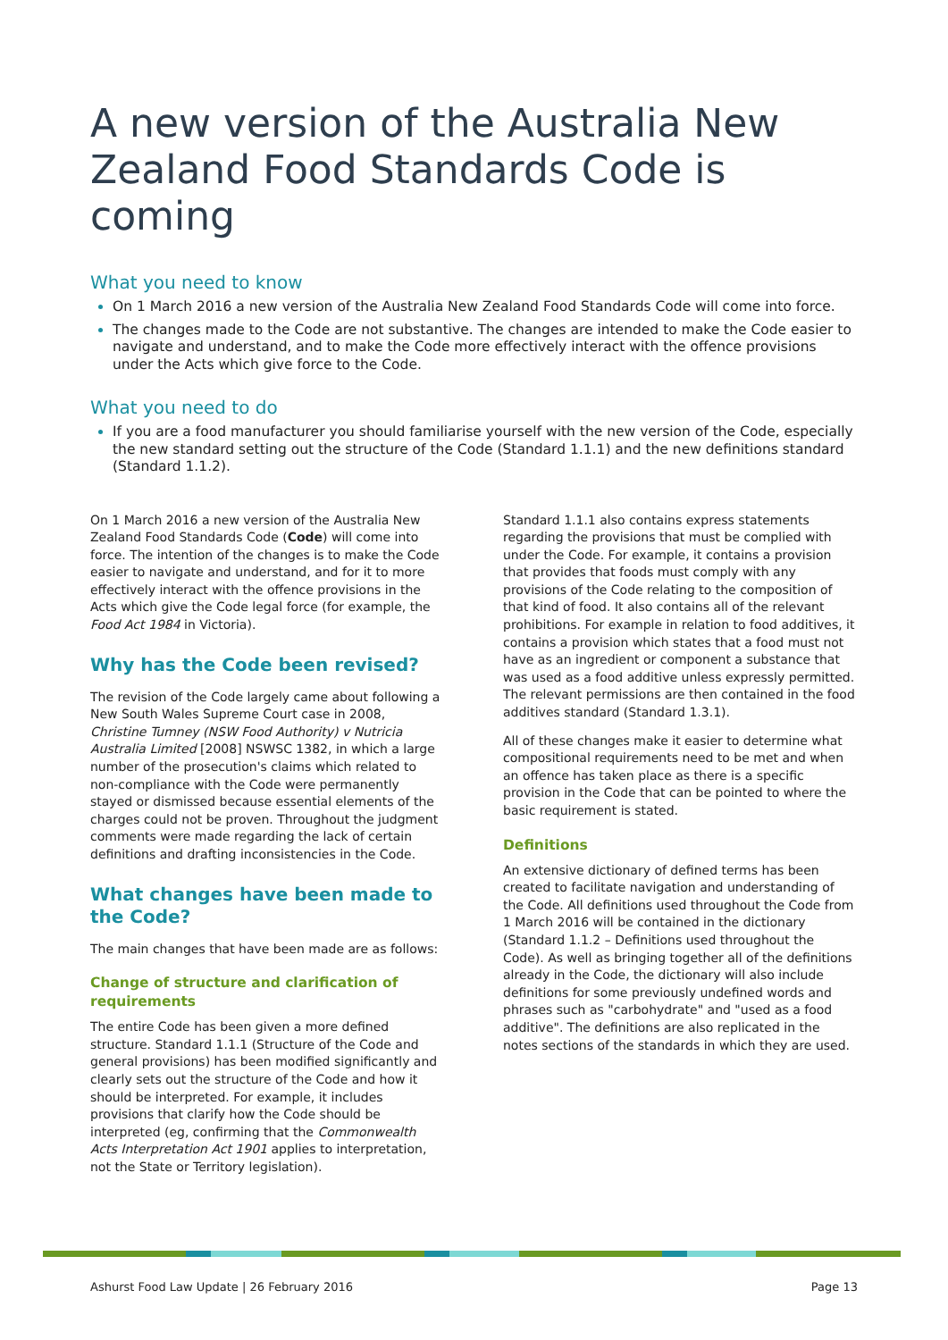A new version of the Australia New Zealand Food Standards Code is coming
What you need to know
On 1 March 2016 a new version of the Australia New Zealand Food Standards Code will come into force.
The changes made to the Code are not substantive. The changes are intended to make the Code easier to navigate and understand, and to make the Code more effectively interact with the offence provisions under the Acts which give force to the Code.
What you need to do
If you are a food manufacturer you should familiarise yourself with the new version of the Code, especially the new standard setting out the structure of the Code (Standard 1.1.1) and the new definitions standard (Standard 1.1.2).
On 1 March 2016 a new version of the Australia New Zealand Food Standards Code (Code) will come into force. The intention of the changes is to make the Code easier to navigate and understand, and for it to more effectively interact with the offence provisions in the Acts which give the Code legal force (for example, the Food Act 1984 in Victoria).
Why has the Code been revised?
The revision of the Code largely came about following a New South Wales Supreme Court case in 2008, Christine Tumney (NSW Food Authority) v Nutricia Australia Limited [2008] NSWSC 1382, in which a large number of the prosecution's claims which related to non-compliance with the Code were permanently stayed or dismissed because essential elements of the charges could not be proven. Throughout the judgment comments were made regarding the lack of certain definitions and drafting inconsistencies in the Code.
What changes have been made to the Code?
The main changes that have been made are as follows:
Change of structure and clarification of requirements
The entire Code has been given a more defined structure. Standard 1.1.1 (Structure of the Code and general provisions) has been modified significantly and clearly sets out the structure of the Code and how it should be interpreted. For example, it includes provisions that clarify how the Code should be interpreted (eg, confirming that the Commonwealth Acts Interpretation Act 1901 applies to interpretation, not the State or Territory legislation).
Standard 1.1.1 also contains express statements regarding the provisions that must be complied with under the Code. For example, it contains a provision that provides that foods must comply with any provisions of the Code relating to the composition of that kind of food. It also contains all of the relevant prohibitions. For example in relation to food additives, it contains a provision which states that a food must not have as an ingredient or component a substance that was used as a food additive unless expressly permitted. The relevant permissions are then contained in the food additives standard (Standard 1.3.1).
All of these changes make it easier to determine what compositional requirements need to be met and when an offence has taken place as there is a specific provision in the Code that can be pointed to where the basic requirement is stated.
Definitions
An extensive dictionary of defined terms has been created to facilitate navigation and understanding of the Code. All definitions used throughout the Code from 1 March 2016 will be contained in the dictionary (Standard 1.1.2 – Definitions used throughout the Code). As well as bringing together all of the definitions already in the Code, the dictionary will also include definitions for some previously undefined words and phrases such as "carbohydrate" and "used as a food additive". The definitions are also replicated in the notes sections of the standards in which they are used.
Ashurst Food Law Update | 26 February 2016 Page 13